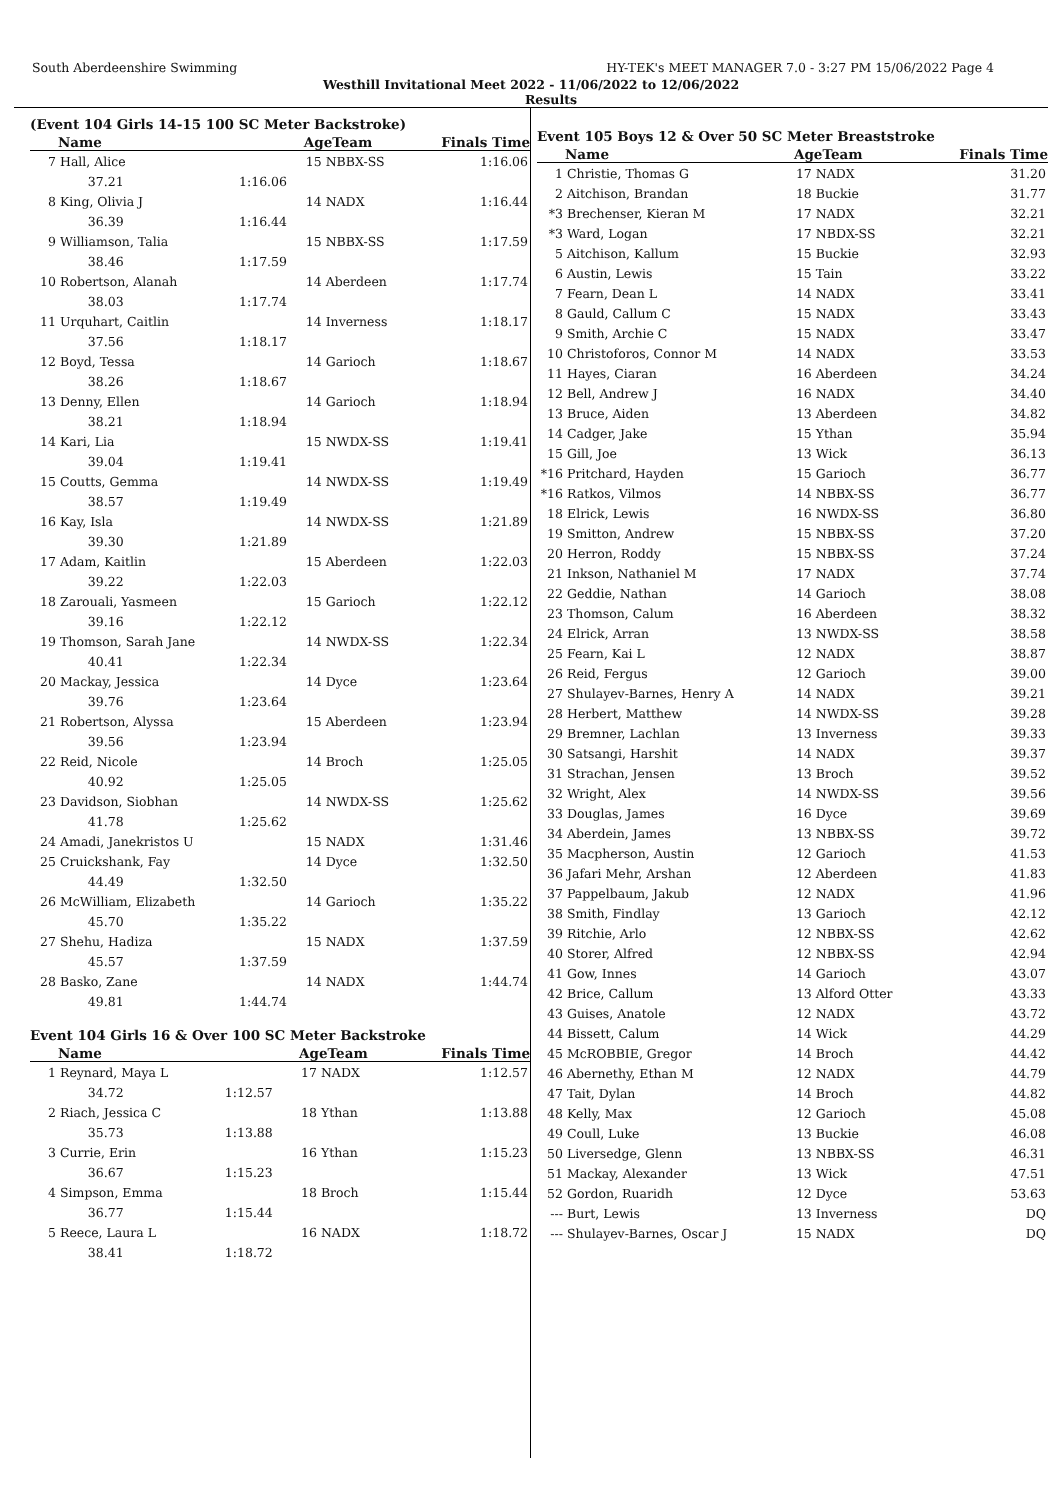South Aberdeenshire Swimming HY-TEK's MEET MANAGER 7.0 - 3:27 PM 15/06/2022 Page 4
Westhill Invitational Meet 2022 - 11/06/2022 to 12/06/2022
Results
(Event 104 Girls 14-15 100 SC Meter Backstroke)
| | Name | | AgeTeam | Finals Time |
| --- | --- | --- | --- | --- |
| 7 | Hall, Alice | | 15 NBBX-SS | 1:16.06 |
| | 37.21 | 1:16.06 | | |
| 8 | King, Olivia J | | 14 NADX | 1:16.44 |
| | 36.39 | 1:16.44 | | |
| 9 | Williamson, Talia | | 15 NBBX-SS | 1:17.59 |
| | 38.46 | 1:17.59 | | |
| 10 | Robertson, Alanah | | 14 Aberdeen | 1:17.74 |
| | 38.03 | 1:17.74 | | |
| 11 | Urquhart, Caitlin | | 14 Inverness | 1:18.17 |
| | 37.56 | 1:18.17 | | |
| 12 | Boyd, Tessa | | 14 Garioch | 1:18.67 |
| | 38.26 | 1:18.67 | | |
| 13 | Denny, Ellen | | 14 Garioch | 1:18.94 |
| | 38.21 | 1:18.94 | | |
| 14 | Kari, Lia | | 15 NWDX-SS | 1:19.41 |
| | 39.04 | 1:19.41 | | |
| 15 | Coutts, Gemma | | 14 NWDX-SS | 1:19.49 |
| | 38.57 | 1:19.49 | | |
| 16 | Kay, Isla | | 14 NWDX-SS | 1:21.89 |
| | 39.30 | 1:21.89 | | |
| 17 | Adam, Kaitlin | | 15 Aberdeen | 1:22.03 |
| | 39.22 | 1:22.03 | | |
| 18 | Zarouali, Yasmeen | | 15 Garioch | 1:22.12 |
| | 39.16 | 1:22.12 | | |
| 19 | Thomson, Sarah Jane | | 14 NWDX-SS | 1:22.34 |
| | 40.41 | 1:22.34 | | |
| 20 | Mackay, Jessica | | 14 Dyce | 1:23.64 |
| | 39.76 | 1:23.64 | | |
| 21 | Robertson, Alyssa | | 15 Aberdeen | 1:23.94 |
| | 39.56 | 1:23.94 | | |
| 22 | Reid, Nicole | | 14 Broch | 1:25.05 |
| | 40.92 | 1:25.05 | | |
| 23 | Davidson, Siobhan | | 14 NWDX-SS | 1:25.62 |
| | 41.78 | 1:25.62 | | |
| 24 | Amadi, Janekristos U | | 15 NADX | 1:31.46 |
| 25 | Cruickshank, Fay | | 14 Dyce | 1:32.50 |
| | 44.49 | 1:32.50 | | |
| 26 | McWilliam, Elizabeth | | 14 Garioch | 1:35.22 |
| | 45.70 | 1:35.22 | | |
| 27 | Shehu, Hadiza | | 15 NADX | 1:37.59 |
| | 45.57 | 1:37.59 | | |
| 28 | Basko, Zane | | 14 NADX | 1:44.74 |
| | 49.81 | 1:44.74 | | |
Event 104 Girls 16 & Over 100 SC Meter Backstroke
| | Name | | AgeTeam | Finals Time |
| --- | --- | --- | --- | --- |
| 1 | Reynard, Maya L | | 17 NADX | 1:12.57 |
| | 34.72 | 1:12.57 | | |
| 2 | Riach, Jessica C | | 18 Ythan | 1:13.88 |
| | 35.73 | 1:13.88 | | |
| 3 | Currie, Erin | | 16 Ythan | 1:15.23 |
| | 36.67 | 1:15.23 | | |
| 4 | Simpson, Emma | | 18 Broch | 1:15.44 |
| | 36.77 | 1:15.44 | | |
| 5 | Reece, Laura L | | 16 NADX | 1:18.72 |
| | 38.41 | 1:18.72 | | |
Event 105 Boys 12 & Over 50 SC Meter Breaststroke
| | Name | AgeTeam | Finals Time |
| --- | --- | --- | --- |
| 1 | Christie, Thomas G | 17 NADX | 31.20 |
| 2 | Aitchison, Brandan | 18 Buckie | 31.77 |
| *3 | Brechenser, Kieran M | 17 NADX | 32.21 |
| *3 | Ward, Logan | 17 NBDX-SS | 32.21 |
| 5 | Aitchison, Kallum | 15 Buckie | 32.93 |
| 6 | Austin, Lewis | 15 Tain | 33.22 |
| 7 | Fearn, Dean L | 14 NADX | 33.41 |
| 8 | Gauld, Callum C | 15 NADX | 33.43 |
| 9 | Smith, Archie C | 15 NADX | 33.47 |
| 10 | Christoforos, Connor M | 14 NADX | 33.53 |
| 11 | Hayes, Ciaran | 16 Aberdeen | 34.24 |
| 12 | Bell, Andrew J | 16 NADX | 34.40 |
| 13 | Bruce, Aiden | 13 Aberdeen | 34.82 |
| 14 | Cadger, Jake | 15 Ythan | 35.94 |
| 15 | Gill, Joe | 13 Wick | 36.13 |
| *16 | Pritchard, Hayden | 15 Garioch | 36.77 |
| *16 | Ratkos, Vilmos | 14 NBBX-SS | 36.77 |
| 18 | Elrick, Lewis | 16 NWDX-SS | 36.80 |
| 19 | Smitton, Andrew | 15 NBBX-SS | 37.20 |
| 20 | Herron, Roddy | 15 NBBX-SS | 37.24 |
| 21 | Inkson, Nathaniel M | 17 NADX | 37.74 |
| 22 | Geddie, Nathan | 14 Garioch | 38.08 |
| 23 | Thomson, Calum | 16 Aberdeen | 38.32 |
| 24 | Elrick, Arran | 13 NWDX-SS | 38.58 |
| 25 | Fearn, Kai L | 12 NADX | 38.87 |
| 26 | Reid, Fergus | 12 Garioch | 39.00 |
| 27 | Shulayev-Barnes, Henry A | 14 NADX | 39.21 |
| 28 | Herbert, Matthew | 14 NWDX-SS | 39.28 |
| 29 | Bremner, Lachlan | 13 Inverness | 39.33 |
| 30 | Satsangi, Harshit | 14 NADX | 39.37 |
| 31 | Strachan, Jensen | 13 Broch | 39.52 |
| 32 | Wright, Alex | 14 NWDX-SS | 39.56 |
| 33 | Douglas, James | 16 Dyce | 39.69 |
| 34 | Aberdein, James | 13 NBBX-SS | 39.72 |
| 35 | Macpherson, Austin | 12 Garioch | 41.53 |
| 36 | Jafari Mehr, Arshan | 12 Aberdeen | 41.83 |
| 37 | Pappelbaum, Jakub | 12 NADX | 41.96 |
| 38 | Smith, Findlay | 13 Garioch | 42.12 |
| 39 | Ritchie, Arlo | 12 NBBX-SS | 42.62 |
| 40 | Storer, Alfred | 12 NBBX-SS | 42.94 |
| 41 | Gow, Innes | 14 Garioch | 43.07 |
| 42 | Brice, Callum | 13 Alford Otter | 43.33 |
| 43 | Guises, Anatole | 12 NADX | 43.72 |
| 44 | Bissett, Calum | 14 Wick | 44.29 |
| 45 | McROBBIE, Gregor | 14 Broch | 44.42 |
| 46 | Abernethy, Ethan M | 12 NADX | 44.79 |
| 47 | Tait, Dylan | 14 Broch | 44.82 |
| 48 | Kelly, Max | 12 Garioch | 45.08 |
| 49 | Coull, Luke | 13 Buckie | 46.08 |
| 50 | Liversedge, Glenn | 13 NBBX-SS | 46.31 |
| 51 | Mackay, Alexander | 13 Wick | 47.51 |
| 52 | Gordon, Ruaridh | 12 Dyce | 53.63 |
| --- | Burt, Lewis | 13 Inverness | DQ |
| --- | Shulayev-Barnes, Oscar J | 15 NADX | DQ |